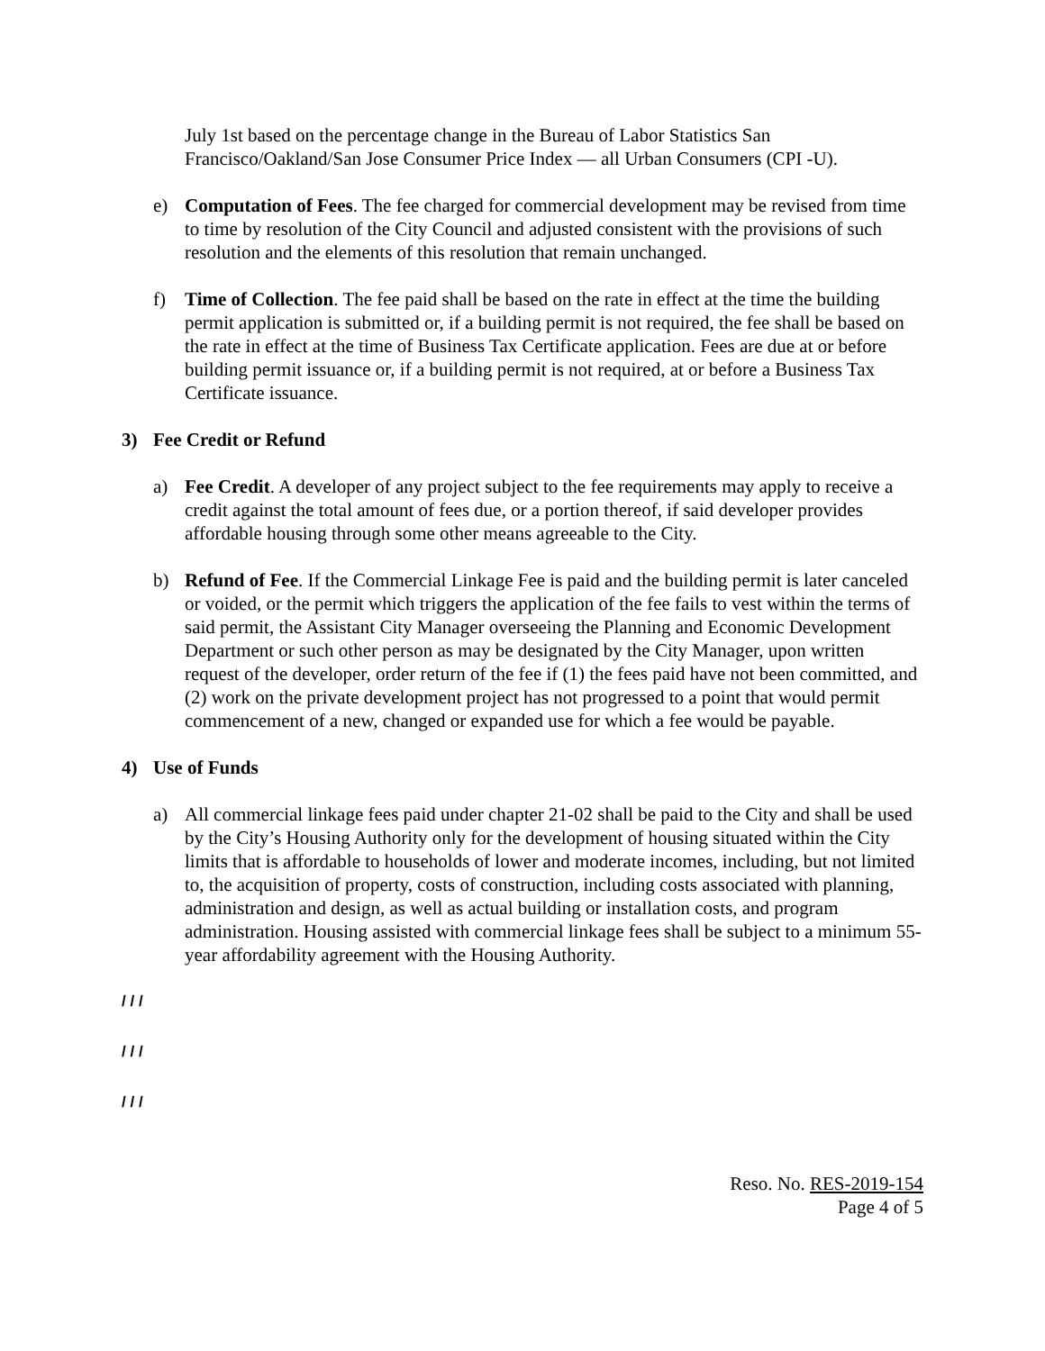July 1st based on the percentage change in the Bureau of Labor Statistics San Francisco/Oakland/San Jose Consumer Price Index — all Urban Consumers (CPI -U).
e) Computation of Fees. The fee charged for commercial development may be revised from time to time by resolution of the City Council and adjusted consistent with the provisions of such resolution and the elements of this resolution that remain unchanged.
f) Time of Collection. The fee paid shall be based on the rate in effect at the time the building permit application is submitted or, if a building permit is not required, the fee shall be based on the rate in effect at the time of Business Tax Certificate application. Fees are due at or before building permit issuance or, if a building permit is not required, at or before a Business Tax Certificate issuance.
3) Fee Credit or Refund
a) Fee Credit. A developer of any project subject to the fee requirements may apply to receive a credit against the total amount of fees due, or a portion thereof, if said developer provides affordable housing through some other means agreeable to the City.
b) Refund of Fee. If the Commercial Linkage Fee is paid and the building permit is later canceled or voided, or the permit which triggers the application of the fee fails to vest within the terms of said permit, the Assistant City Manager overseeing the Planning and Economic Development Department or such other person as may be designated by the City Manager, upon written request of the developer, order return of the fee if (1) the fees paid have not been committed, and (2) work on the private development project has not progressed to a point that would permit commencement of a new, changed or expanded use for which a fee would be payable.
4) Use of Funds
a) All commercial linkage fees paid under chapter 21-02 shall be paid to the City and shall be used by the City’s Housing Authority only for the development of housing situated within the City limits that is affordable to households of lower and moderate incomes, including, but not limited to, the acquisition of property, costs of construction, including costs associated with planning, administration and design, as well as actual building or installation costs, and program administration. Housing assisted with commercial linkage fees shall be subject to a minimum 55-year affordability agreement with the Housing Authority.
/ / /
/ / /
/ / /
Reso. No. RES-2019-154
Page 4 of 5